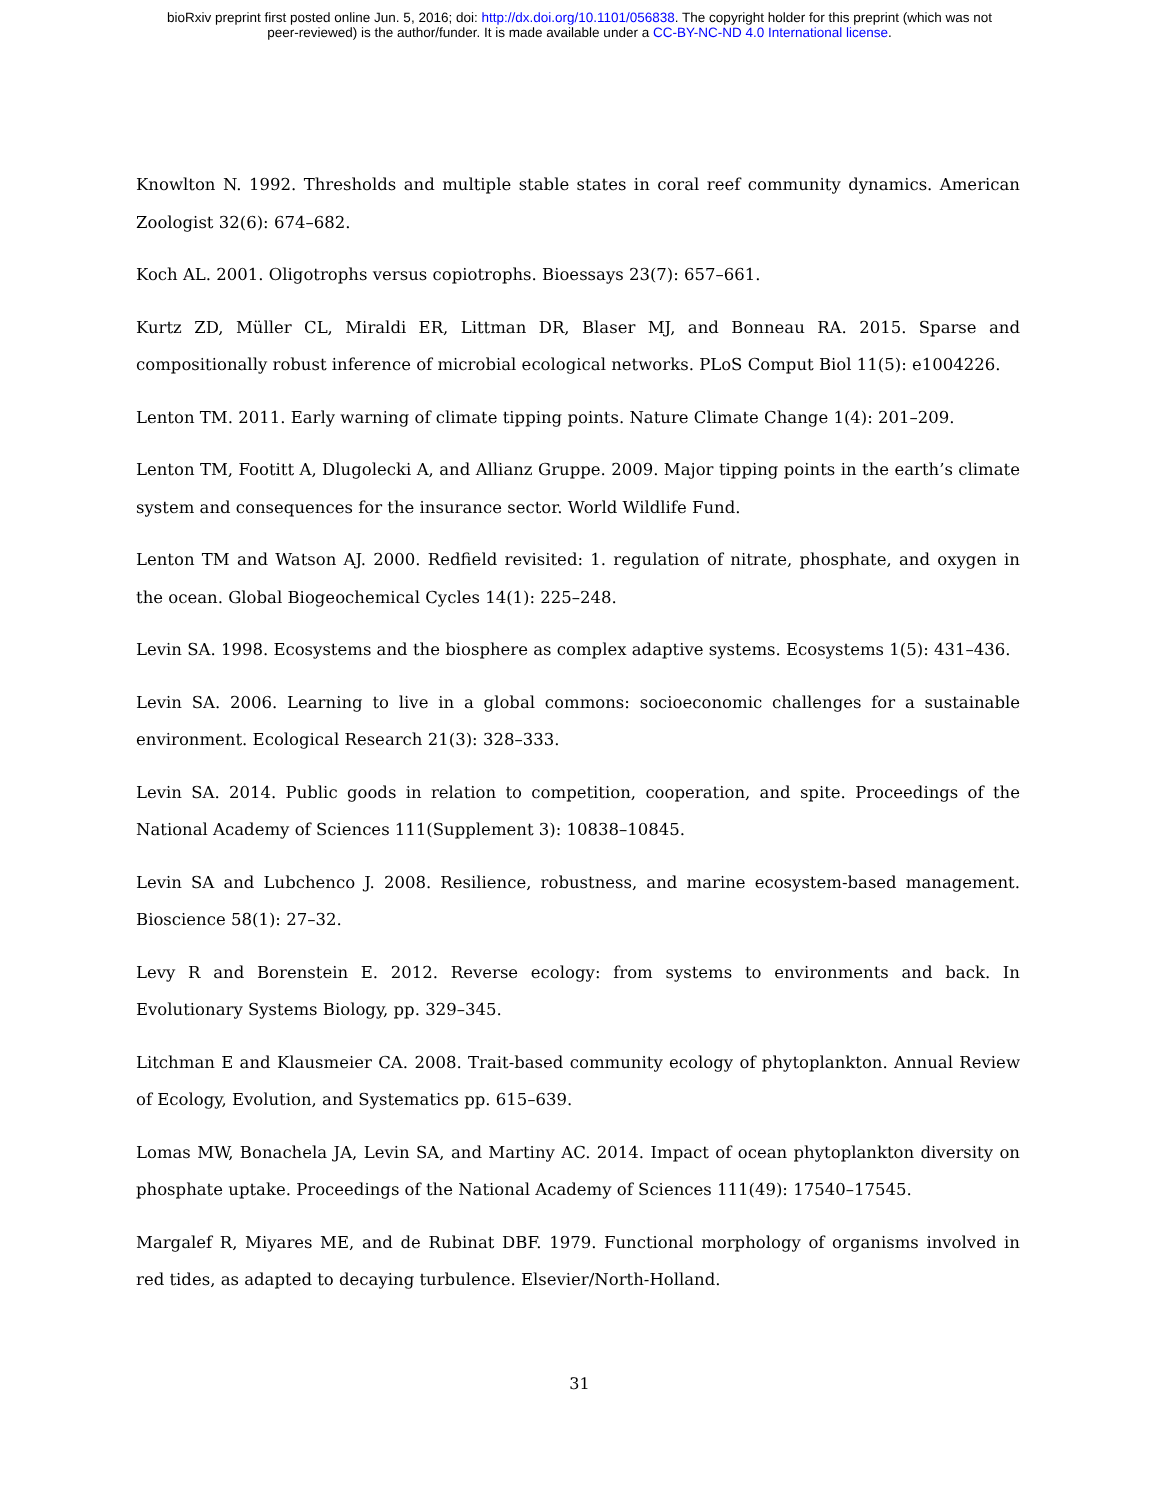bioRxiv preprint first posted online Jun. 5, 2016; doi: http://dx.doi.org/10.1101/056838. The copyright holder for this preprint (which was not
peer-reviewed) is the author/funder. It is made available under a CC-BY-NC-ND 4.0 International license.
Knowlton N. 1992. Thresholds and multiple stable states in coral reef community dynamics. American Zoologist 32(6): 674–682.
Koch AL. 2001. Oligotrophs versus copiotrophs. Bioessays 23(7): 657–661.
Kurtz ZD, Müller CL, Miraldi ER, Littman DR, Blaser MJ, and Bonneau RA. 2015. Sparse and compositionally robust inference of microbial ecological networks. PLoS Comput Biol 11(5): e1004226.
Lenton TM. 2011. Early warning of climate tipping points. Nature Climate Change 1(4): 201–209.
Lenton TM, Footitt A, Dlugolecki A, and Allianz Gruppe. 2009. Major tipping points in the earth’s climate system and consequences for the insurance sector. World Wildlife Fund.
Lenton TM and Watson AJ. 2000. Redfield revisited: 1. regulation of nitrate, phosphate, and oxygen in the ocean. Global Biogeochemical Cycles 14(1): 225–248.
Levin SA. 1998. Ecosystems and the biosphere as complex adaptive systems. Ecosystems 1(5): 431–436.
Levin SA. 2006. Learning to live in a global commons: socioeconomic challenges for a sustainable environment. Ecological Research 21(3): 328–333.
Levin SA. 2014. Public goods in relation to competition, cooperation, and spite. Proceedings of the National Academy of Sciences 111(Supplement 3): 10838–10845.
Levin SA and Lubchenco J. 2008. Resilience, robustness, and marine ecosystem-based management. Bioscience 58(1): 27–32.
Levy R and Borenstein E. 2012. Reverse ecology: from systems to environments and back. In Evolutionary Systems Biology, pp. 329–345.
Litchman E and Klausmeier CA. 2008. Trait-based community ecology of phytoplankton. Annual Review of Ecology, Evolution, and Systematics pp. 615–639.
Lomas MW, Bonachela JA, Levin SA, and Martiny AC. 2014. Impact of ocean phytoplankton diversity on phosphate uptake. Proceedings of the National Academy of Sciences 111(49): 17540–17545.
Margalef R, Miyares ME, and de Rubinat DBF. 1979. Functional morphology of organisms involved in red tides, as adapted to decaying turbulence. Elsevier/North-Holland.
31